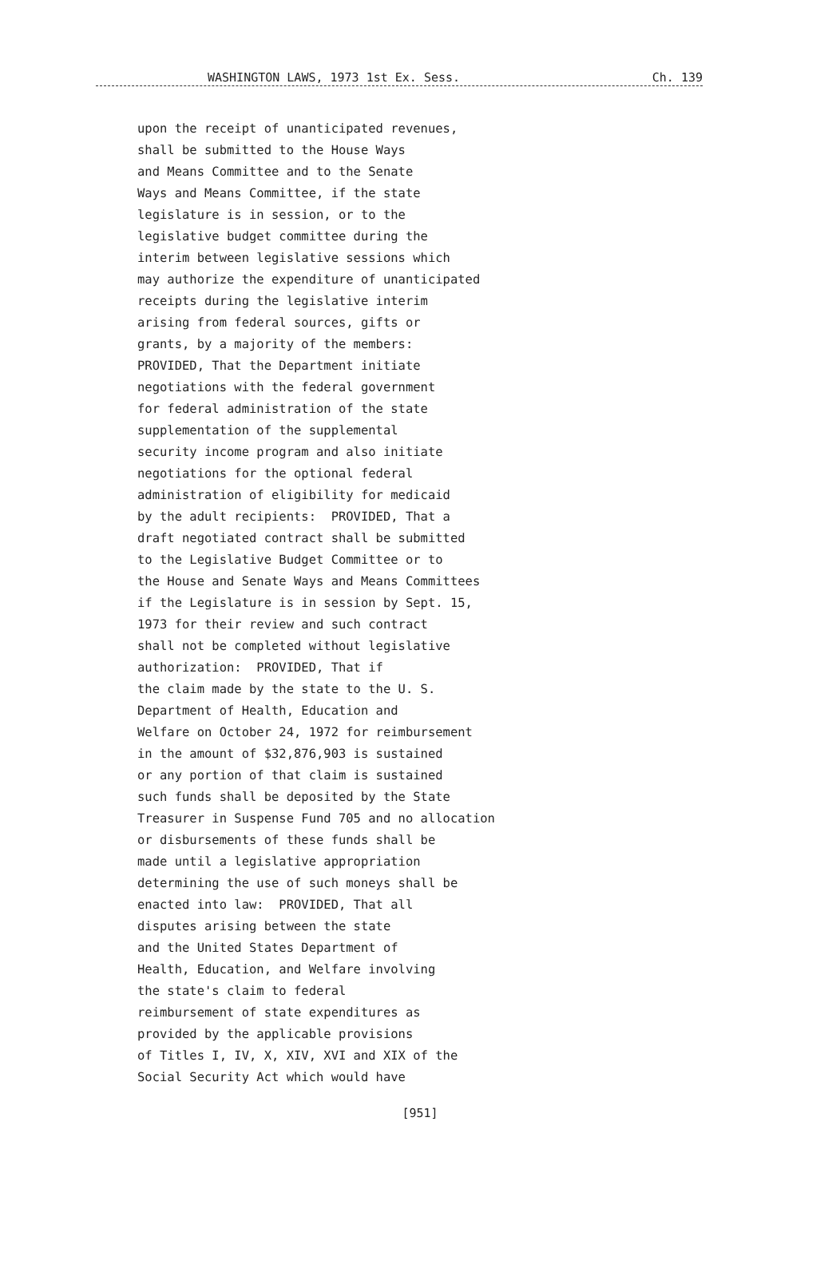WASHINGTON LAWS, 1973 1st Ex. Sess. Ch. 139
upon the receipt of unanticipated revenues, shall be submitted to the House Ways and Means Committee and to the Senate Ways and Means Committee, if the state legislature is in session, or to the legislative budget committee during the interim between legislative sessions which may authorize the expenditure of unanticipated receipts during the legislative interim arising from federal sources, gifts or grants, by a majority of the members: PROVIDED, That the Department initiate negotiations with the federal government for federal administration of the state supplementation of the supplemental security income program and also initiate negotiations for the optional federal administration of eligibility for medicaid by the adult recipients: PROVIDED, That a draft negotiated contract shall be submitted to the Legislative Budget Committee or to the House and Senate Ways and Means Committees if the Legislature is in session by Sept. 15, 1973 for their review and such contract shall not be completed without legislative authorization: PROVIDED, That if the claim made by the state to the U. S. Department of Health, Education and Welfare on October 24, 1972 for reimbursement in the amount of $32,876,903 is sustained or any portion of that claim is sustained such funds shall be deposited by the State Treasurer in Suspense Fund 705 and no allocation or disbursements of these funds shall be made until a legislative appropriation determining the use of such moneys shall be enacted into law: PROVIDED, That all disputes arising between the state and the United States Department of Health, Education, and Welfare involving the state's claim to federal reimbursement of state expenditures as provided by the applicable provisions of Titles I, IV, X, XIV, XVI and XIX of the Social Security Act which would have
[951]